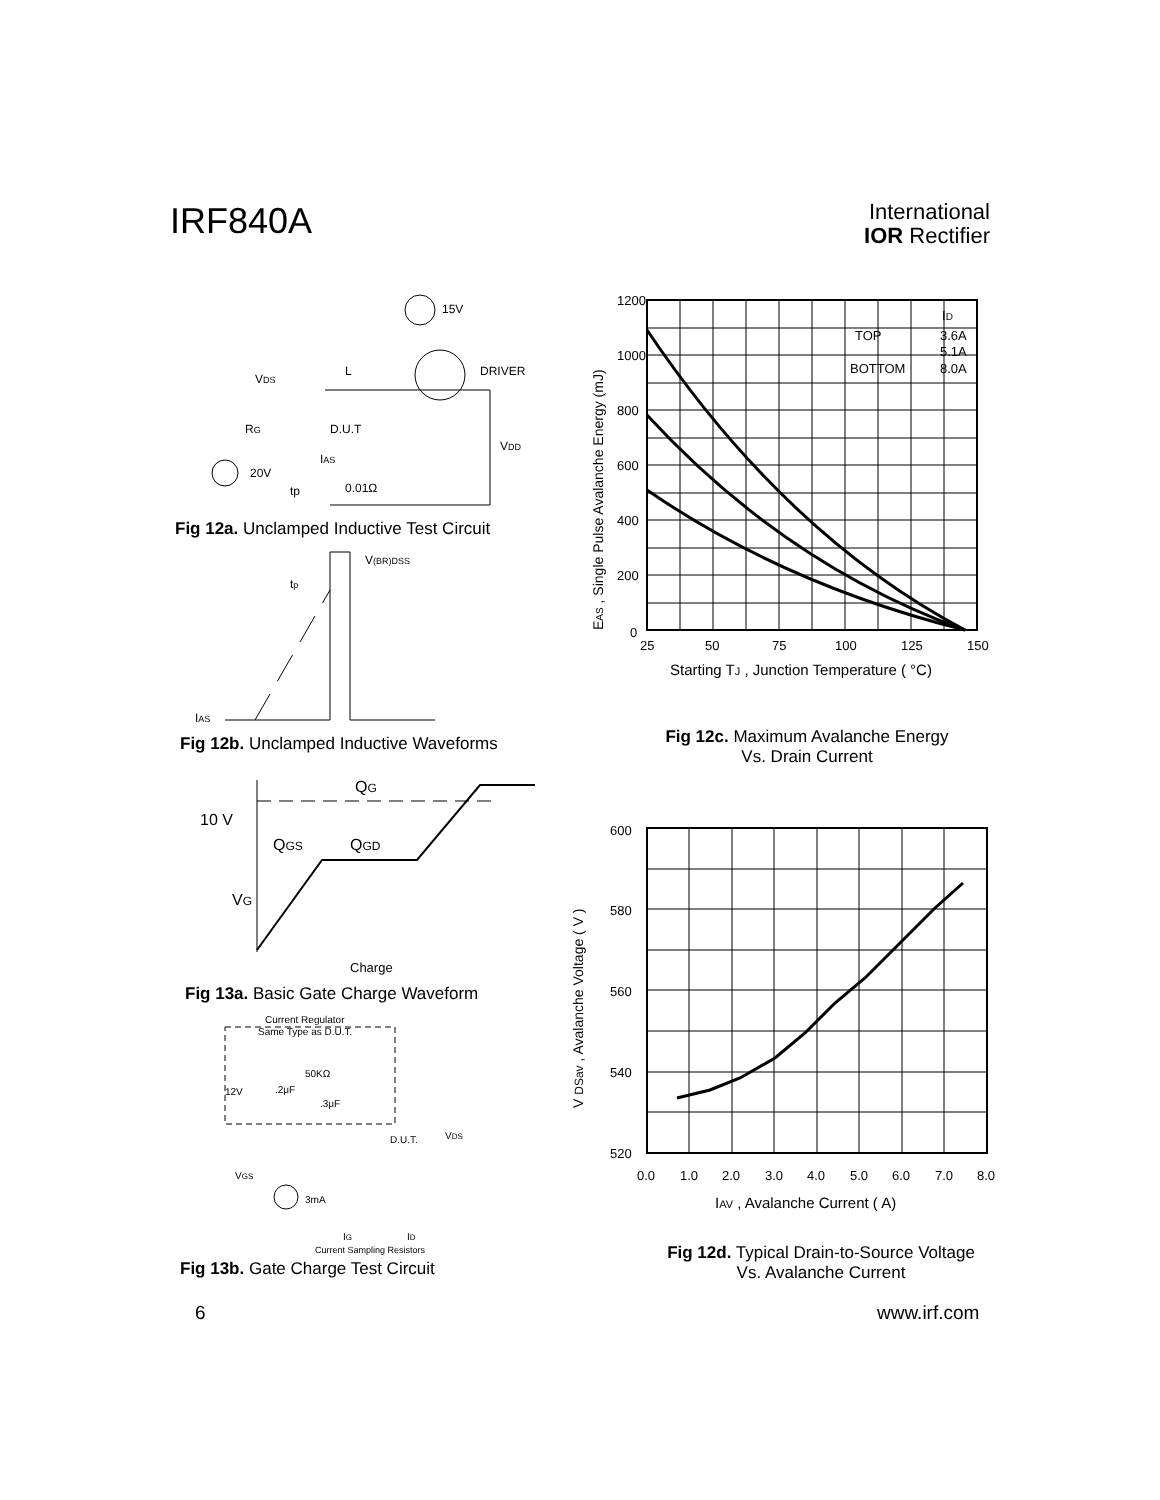IRF840A
International
IOR Rectifier
15V
DRIVER
VDS
L
D.U.T
RG
IAS
20V
tp
0.01Ω
VDD
Fig 12a. Unclamped Inductive Test Circuit
V(BR)DSS
tp
IAS
Fig 12b. Unclamped Inductive Waveforms
QG
10 V
QGS
QGD
VG
Charge
Fig 13a. Basic Gate Charge Waveform
Current Regulator
Same Type as D.U.T.
50KΩ
12V
.2μF
.3μF
D.U.T.
VDS
VGS
3mA
IG
ID
Current Sampling Resistors
Fig 13b. Gate Charge Test Circuit
1200
1000
800
600
400
200
0
25
50
75
100
125
150
TOP
BOTTOM
ID
3.6A
5.1A
8.0A
Starting TJ , Junction Temperature ( °C)
EAS , Single Pulse Avalanche Energy (mJ)
Fig 12c. Maximum Avalanche Energy
Vs. Drain Current
600
580
560
540
520
0.0
1.0
2.0
3.0
4.0
5.0
6.0
7.0
8.0
IAV , Avalanche Current ( A)
V DSav , Avalanche Voltage ( V )
Fig 12d. Typical Drain-to-Source Voltage
Vs. Avalanche Current
6 www.irf.com